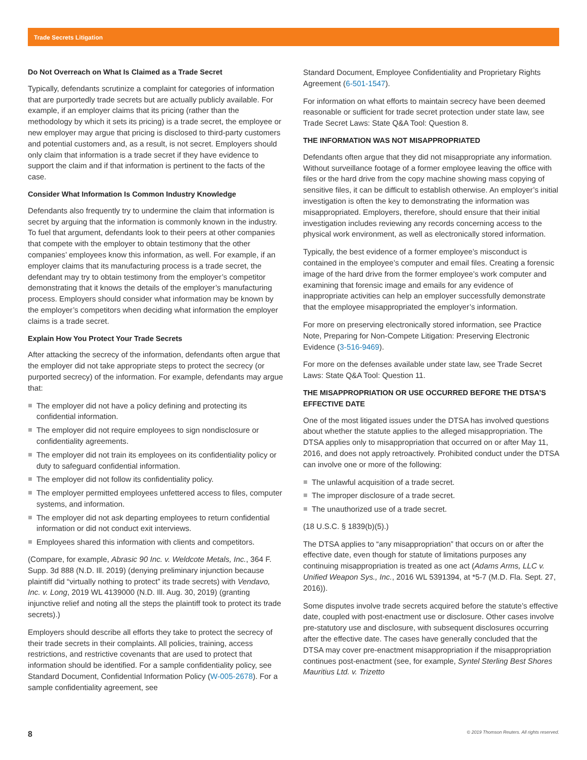Trade Secrets Litigation
Do Not Overreach on What Is Claimed as a Trade Secret
Typically, defendants scrutinize a complaint for categories of information that are purportedly trade secrets but are actually publicly available. For example, if an employer claims that its pricing (rather than the methodology by which it sets its pricing) is a trade secret, the employee or new employer may argue that pricing is disclosed to third-party customers and potential customers and, as a result, is not secret. Employers should only claim that information is a trade secret if they have evidence to support the claim and if that information is pertinent to the facts of the case.
Consider What Information Is Common Industry Knowledge
Defendants also frequently try to undermine the claim that information is secret by arguing that the information is commonly known in the industry. To fuel that argument, defendants look to their peers at other companies that compete with the employer to obtain testimony that the other companies’ employees know this information, as well. For example, if an employer claims that its manufacturing process is a trade secret, the defendant may try to obtain testimony from the employer’s competitor demonstrating that it knows the details of the employer’s manufacturing process. Employers should consider what information may be known by the employer’s competitors when deciding what information the employer claims is a trade secret.
Explain How You Protect Your Trade Secrets
After attacking the secrecy of the information, defendants often argue that the employer did not take appropriate steps to protect the secrecy (or purported secrecy) of the information. For example, defendants may argue that:
The employer did not have a policy defining and protecting its confidential information.
The employer did not require employees to sign nondisclosure or confidentiality agreements.
The employer did not train its employees on its confidentiality policy or duty to safeguard confidential information.
The employer did not follow its confidentiality policy.
The employer permitted employees unfettered access to files, computer systems, and information.
The employer did not ask departing employees to return confidential information or did not conduct exit interviews.
Employees shared this information with clients and competitors.
(Compare, for example, Abrasic 90 Inc. v. Weldcote Metals, Inc., 364 F. Supp. 3d 888 (N.D. Ill. 2019) (denying preliminary injunction because plaintiff did “virtually nothing to protect” its trade secrets) with Vendavo, Inc. v. Long, 2019 WL 4139000 (N.D. Ill. Aug. 30, 2019) (granting injunctive relief and noting all the steps the plaintiff took to protect its trade secrets).)
Employers should describe all efforts they take to protect the secrecy of their trade secrets in their complaints. All policies, training, access restrictions, and restrictive covenants that are used to protect that information should be identified. For a sample confidentiality policy, see Standard Document, Confidential Information Policy (W-005-2678). For a sample confidentiality agreement, see
Standard Document, Employee Confidentiality and Proprietary Rights Agreement (6-501-1547).
For information on what efforts to maintain secrecy have been deemed reasonable or sufficient for trade secret protection under state law, see Trade Secret Laws: State Q&A Tool: Question 8.
THE INFORMATION WAS NOT MISAPPROPRIATED
Defendants often argue that they did not misappropriate any information. Without surveillance footage of a former employee leaving the office with files or the hard drive from the copy machine showing mass copying of sensitive files, it can be difficult to establish otherwise. An employer’s initial investigation is often the key to demonstrating the information was misappropriated. Employers, therefore, should ensure that their initial investigation includes reviewing any records concerning access to the physical work environment, as well as electronically stored information.
Typically, the best evidence of a former employee’s misconduct is contained in the employee’s computer and email files. Creating a forensic image of the hard drive from the former employee’s work computer and examining that forensic image and emails for any evidence of inappropriate activities can help an employer successfully demonstrate that the employee misappropriated the employer’s information.
For more on preserving electronically stored information, see Practice Note, Preparing for Non-Compete Litigation: Preserving Electronic Evidence (3-516-9469).
For more on the defenses available under state law, see Trade Secret Laws: State Q&A Tool: Question 11.
THE MISAPPROPRIATION OR USE OCCURRED BEFORE THE DTSA’S EFFECTIVE DATE
One of the most litigated issues under the DTSA has involved questions about whether the statute applies to the alleged misappropriation. The DTSA applies only to misappropriation that occurred on or after May 11, 2016, and does not apply retroactively. Prohibited conduct under the DTSA can involve one or more of the following:
The unlawful acquisition of a trade secret.
The improper disclosure of a trade secret.
The unauthorized use of a trade secret.
(18 U.S.C. § 1839(b)(5).)
The DTSA applies to “any misappropriation” that occurs on or after the effective date, even though for statute of limitations purposes any continuing misappropriation is treated as one act (Adams Arms, LLC v. Unified Weapon Sys., Inc., 2016 WL 5391394, at *5-7 (M.D. Fla. Sept. 27, 2016)).
Some disputes involve trade secrets acquired before the statute’s effective date, coupled with post-enactment use or disclosure. Other cases involve pre-statutory use and disclosure, with subsequent disclosures occurring after the effective date. The cases have generally concluded that the DTSA may cover pre-enactment misappropriation if the misappropriation continues post-enactment (see, for example, Syntel Sterling Best Shores Mauritius Ltd. v. Trizetto
8 © 2019 Thomson Reuters. All rights reserved.